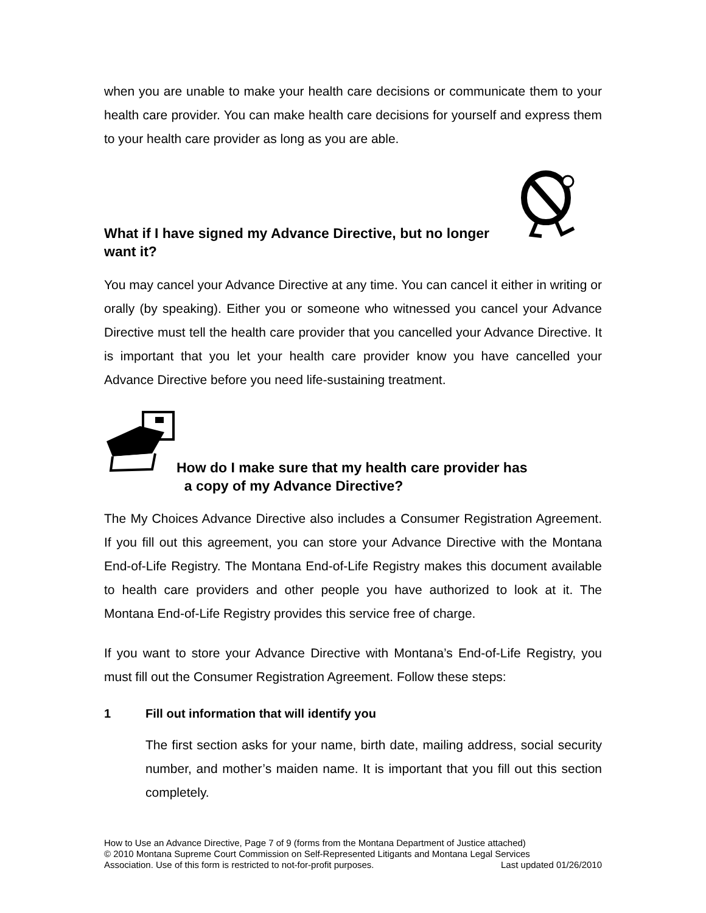when you are unable to make your health care decisions or communicate them to your health care provider. You can make health care decisions for yourself and express them to your health care provider as long as you are able.
What if I have signed my Advance Directive, but no longer want it?
You may cancel your Advance Directive at any time. You can cancel it either in writing or orally (by speaking). Either you or someone who witnessed you cancel your Advance Directive must tell the health care provider that you cancelled your Advance Directive. It is important that you let your health care provider know you have cancelled your Advance Directive before you need life-sustaining treatment.
How do I make sure that my health care provider has
a copy of my Advance Directive?
The My Choices Advance Directive also includes a Consumer Registration Agreement. If you fill out this agreement, you can store your Advance Directive with the Montana End-of-Life Registry. The Montana End-of-Life Registry makes this document available to health care providers and other people you have authorized to look at it. The Montana End-of-Life Registry provides this service free of charge.
If you want to store your Advance Directive with Montana’s End-of-Life Registry, you must fill out the Consumer Registration Agreement. Follow these steps:
1 Fill out information that will identify you
The first section asks for your name, birth date, mailing address, social security number, and mother’s maiden name. It is important that you fill out this section completely.
How to Use an Advance Directive, Page 7 of 9 (forms from the Montana Department of Justice attached)
© 2010 Montana Supreme Court Commission on Self-Represented Litigants and Montana Legal Services
Association. Use of this form is restricted to not-for-profit purposes. Last updated 01/26/2010